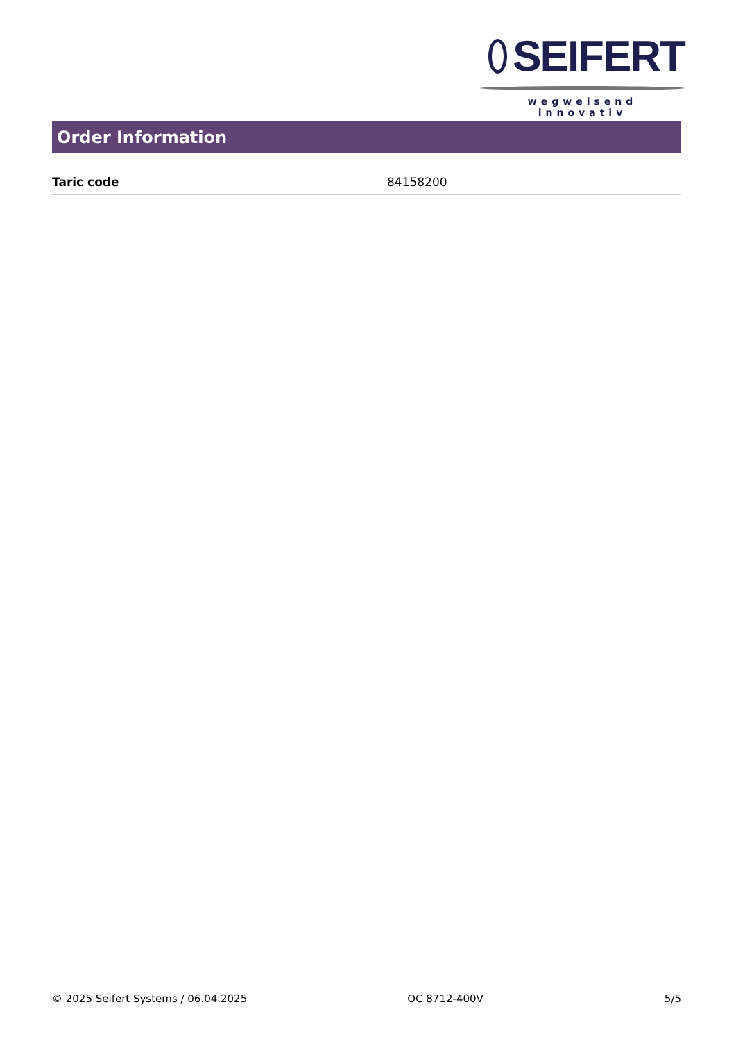SEIFERT
wegweisend innovativ
Order Information
| Taric code | 84158200 |
© 2025 Seifert Systems / 06.04.2025 OC 8712-400V 5/5